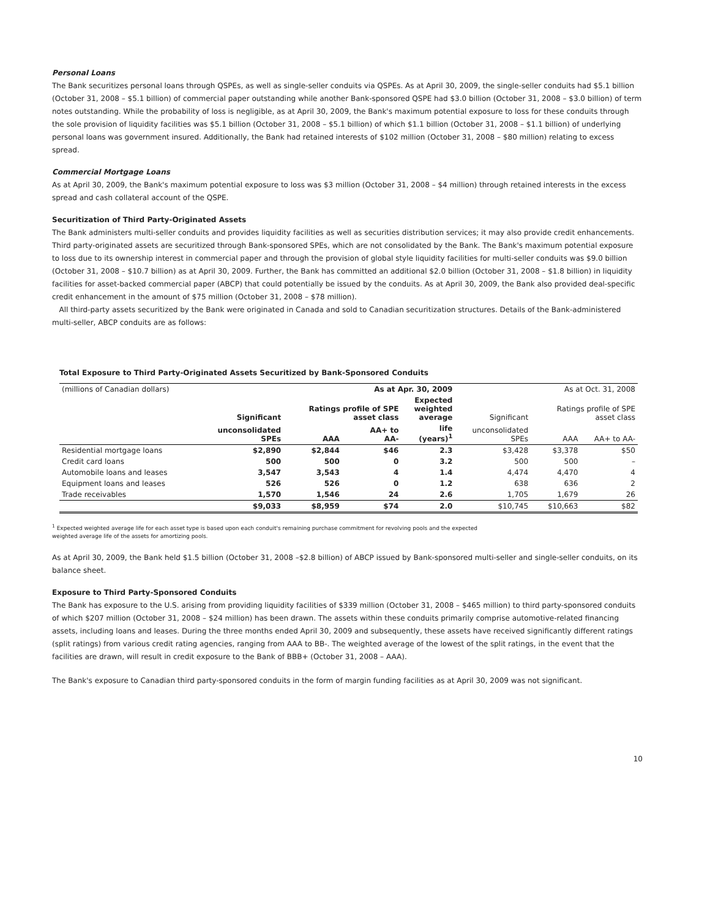Personal Loans
The Bank securitizes personal loans through QSPEs, as well as single-seller conduits via QSPEs. As at April 30, 2009, the single-seller conduits had $5.1 billion (October 31, 2008 – $5.1 billion) of commercial paper outstanding while another Bank-sponsored QSPE had $3.0 billion (October 31, 2008 – $3.0 billion) of term notes outstanding. While the probability of loss is negligible, as at April 30, 2009, the Bank's maximum potential exposure to loss for these conduits through the sole provision of liquidity facilities was $5.1 billion (October 31, 2008 – $5.1 billion) of which $1.1 billion (October 31, 2008 – $1.1 billion) of underlying personal loans was government insured. Additionally, the Bank had retained interests of $102 million (October 31, 2008 – $80 million) relating to excess spread.
Commercial Mortgage Loans
As at April 30, 2009, the Bank's maximum potential exposure to loss was $3 million (October 31, 2008 – $4 million) through retained interests in the excess spread and cash collateral account of the QSPE.
Securitization of Third Party-Originated Assets
The Bank administers multi-seller conduits and provides liquidity facilities as well as securities distribution services; it may also provide credit enhancements. Third party-originated assets are securitized through Bank-sponsored SPEs, which are not consolidated by the Bank. The Bank's maximum potential exposure to loss due to its ownership interest in commercial paper and through the provision of global style liquidity facilities for multi-seller conduits was $9.0 billion (October 31, 2008 – $10.7 billion) as at April 30, 2009. Further, the Bank has committed an additional $2.0 billion (October 31, 2008 – $1.8 billion) in liquidity facilities for asset-backed commercial paper (ABCP) that could potentially be issued by the conduits. As at April 30, 2009, the Bank also provided deal-specific credit enhancement in the amount of $75 million (October 31, 2008 – $78 million).
All third-party assets securitized by the Bank were originated in Canada and sold to Canadian securitization structures. Details of the Bank-administered multi-seller, ABCP conduits are as follows:
Total Exposure to Third Party-Originated Assets Securitized by Bank-Sponsored Conduits
| (millions of Canadian dollars) | | | As at Apr. 30, 2009 | | | | As at Oct. 31, 2008 | |
| | Significant | Ratings profile of SPE asset class | | Expected weighted average | Significant | Ratings profile of SPE asset class | | |
| | unconsolidated SPEs | AAA | AA+ to AA- | life (years)<sup>1</sup> | unconsolidated SPEs | | AAA | AA+ to AA- |
| Residential mortgage loans | $2,890 | $2,844 | $46 | 2.3 | $3,428 | | $3,378 | $50 |
| Credit card loans | 500 | 500 | 0 | 3.2 | 500 | | 500 | – |
| Automobile loans and leases | 3,547 | 3,543 | 4 | 1.4 | 4,474 | | 4,470 | 4 |
| Equipment loans and leases | 526 | 526 | 0 | 1.2 | 638 | | 636 | 2 |
| Trade receivables | 1,570 | 1,546 | 24 | 2.6 | 1,705 | | 1,679 | 26 |
| | $9,033 | $8,959 | $74 | 2.0 | $10,745 | | $10,663 | $82 |
<sup>1</sup> Expected weighted average life for each asset type is based upon each conduit's remaining purchase commitment for revolving pools and the expected
weighted average life of the assets for amortizing pools.
As at April 30, 2009, the Bank held $1.5 billion (October 31, 2008 –$2.8 billion) of ABCP issued by Bank-sponsored multi-seller and single-seller conduits, on its balance sheet.
Exposure to Third Party-Sponsored Conduits
The Bank has exposure to the U.S. arising from providing liquidity facilities of $339 million (October 31, 2008 – $465 million) to third party-sponsored conduits of which $207 million (October 31, 2008 – $24 million) has been drawn. The assets within these conduits primarily comprise automotive-related financing assets, including loans and leases. During the three months ended April 30, 2009 and subsequently, these assets have received significantly different ratings (split ratings) from various credit rating agencies, ranging from AAA to BB-. The weighted average of the lowest of the split ratings, in the event that the facilities are drawn, will result in credit exposure to the Bank of BBB+ (October 31, 2008 – AAA).
The Bank's exposure to Canadian third party-sponsored conduits in the form of margin funding facilities as at April 30, 2009 was not significant.
10